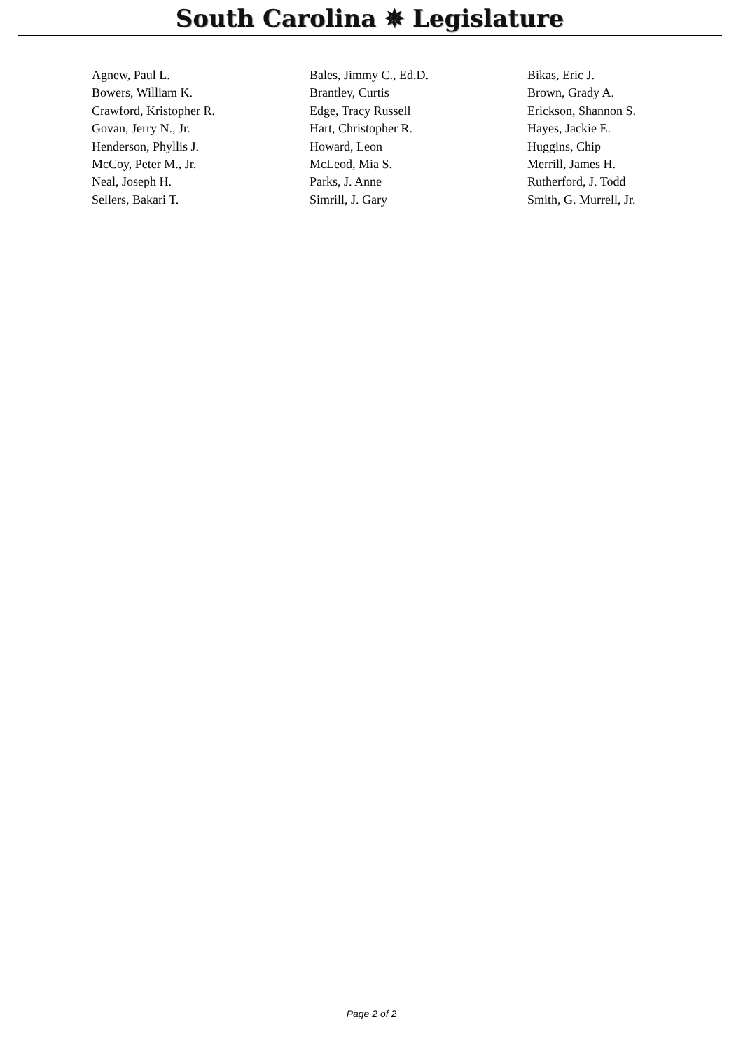South Carolina ✵ Legislature
| Agnew, Paul L. | Bales, Jimmy C., Ed.D. | Bikas, Eric J. |
| Bowers, William K. | Brantley, Curtis | Brown, Grady A. |
| Crawford, Kristopher R. | Edge, Tracy Russell | Erickson, Shannon S. |
| Govan, Jerry N., Jr. | Hart, Christopher R. | Hayes, Jackie E. |
| Henderson, Phyllis J. | Howard, Leon | Huggins, Chip |
| McCoy, Peter M., Jr. | McLeod, Mia S. | Merrill, James H. |
| Neal, Joseph H. | Parks, J. Anne | Rutherford, J. Todd |
| Sellers, Bakari T. | Simrill, J. Gary | Smith, G. Murrell, Jr. |
Page 2 of 2